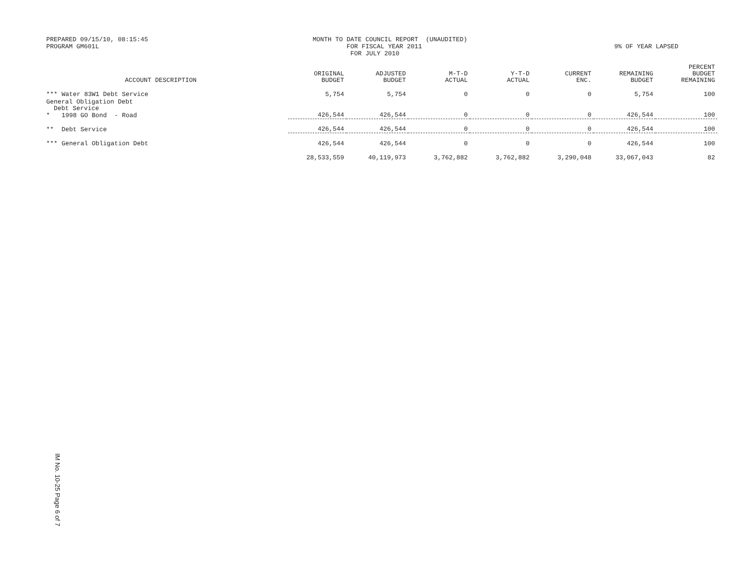PREPARED 09/15/10, 08:15:45 PROGRAM GM601L
MONTH TO DATE COUNCIL REPORT (UNAUDITED) FOR FISCAL YEAR 2011 FOR JULY 2010
9% OF YEAR LAPSED
| | ACCOUNT DESCRIPTION | ORIGINAL BUDGET | ADJUSTED BUDGET | M-T-D ACTUAL | Y-T-D ACTUAL | CURRENT ENC. | REMAINING BUDGET | PERCENT BUDGET REMAINING |
| --- | --- | --- | --- | --- | --- | --- | --- | --- |
| *** | Water 83W1 Debt Service | 5,754 | 5,754 | 0 | 0 | 0 | 5,754 | 100 |
| General Obligation Debt Debt Service | | | | | | | | |
| * | 1998 GO Bond - Road | 426,544 | 426,544 | 0 | 0 | 0 | 426,544 | 100 |
| ** | Debt Service | 426,544 | 426,544 | 0 | 0 | 0 | 426,544 | 100 |
| *** | General Obligation Debt | 426,544 | 426,544 | 0 | 0 | 0 | 426,544 | 100 |
| | | 28,533,559 | 40,119,973 | 3,762,882 | 3,762,882 | 3,290,048 | 33,067,043 | 82 |
IM No. 10-25 Page 6 of 7